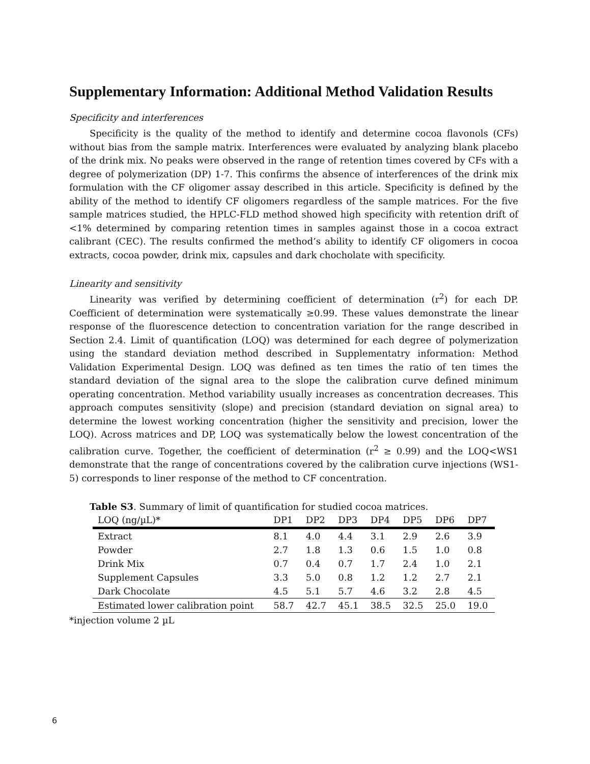Supplementary Information: Additional Method Validation Results
Specificity and interferences
Specificity is the quality of the method to identify and determine cocoa flavonols (CFs) without bias from the sample matrix. Interferences were evaluated by analyzing blank placebo of the drink mix. No peaks were observed in the range of retention times covered by CFs with a degree of polymerization (DP) 1-7. This confirms the absence of interferences of the drink mix formulation with the CF oligomer assay described in this article. Specificity is defined by the ability of the method to identify CF oligomers regardless of the sample matrices. For the five sample matrices studied, the HPLC-FLD method showed high specificity with retention drift of <1% determined by comparing retention times in samples against those in a cocoa extract calibrant (CEC). The results confirmed the method’s ability to identify CF oligomers in cocoa extracts, cocoa powder, drink mix, capsules and dark chocholate with specificity.
Linearity and sensitivity
Linearity was verified by determining coefficient of determination (r<sup>2</sup>) for each DP. Coefficient of determination were systematically ≥0.99. These values demonstrate the linear response of the fluorescence detection to concentration variation for the range described in Section 2.4. Limit of quantification (LOQ) was determined for each degree of polymerization using the standard deviation method described in Supplementatry information: Method Validation Experimental Design. LOQ was defined as ten times the ratio of ten times the standard deviation of the signal area to the slope the calibration curve defined minimum operating concentration. Method variability usually increases as concentration decreases. This approach computes sensitivity (slope) and precision (standard deviation on signal area) to determine the lowest working concentration (higher the sensitivity and precision, lower the LOQ). Across matrices and DP, LOQ was systematically below the lowest concentration of the calibration curve. Together, the coefficient of determination (r<sup>2</sup> ≥ 0.99) and the LOQ<WS1 demonstrate that the range of concentrations covered by the calibration curve injections (WS1-5) corresponds to liner response of the method to CF concentration.
Table S3. Summary of limit of quantification for studied cocoa matrices.
| LOQ (ng/µL)* | DP1 | DP2 | DP3 | DP4 | DP5 | DP6 | DP7 |
| --- | --- | --- | --- | --- | --- | --- | --- |
| Extract | 8.1 | 4.0 | 4.4 | 3.1 | 2.9 | 2.6 | 3.9 |
| Powder | 2.7 | 1.8 | 1.3 | 0.6 | 1.5 | 1.0 | 0.8 |
| Drink Mix | 0.7 | 0.4 | 0.7 | 1.7 | 2.4 | 1.0 | 2.1 |
| Supplement Capsules | 3.3 | 5.0 | 0.8 | 1.2 | 1.2 | 2.7 | 2.1 |
| Dark Chocolate | 4.5 | 5.1 | 5.7 | 4.6 | 3.2 | 2.8 | 4.5 |
| Estimated lower calibration point | 58.7 | 42.7 | 45.1 | 38.5 | 32.5 | 25.0 | 19.0 |
*injection volume 2 µL
6